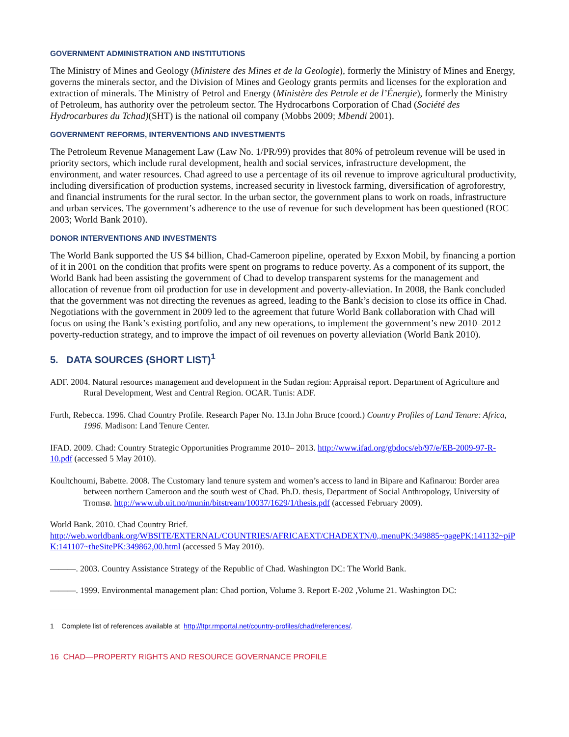GOVERNMENT ADMINISTRATION AND INSTITUTIONS
The Ministry of Mines and Geology (Ministere des Mines et de la Geologie), formerly the Ministry of Mines and Energy, governs the minerals sector, and the Division of Mines and Geology grants permits and licenses for the exploration and extraction of minerals. The Ministry of Petrol and Energy (Ministère des Petrole et de l’Énergie), formerly the Ministry of Petroleum, has authority over the petroleum sector. The Hydrocarbons Corporation of Chad (Société des Hydrocarbures du Tchad)(SHT) is the national oil company (Mobbs 2009; Mbendi 2001).
GOVERNMENT REFORMS, INTERVENTIONS AND INVESTMENTS
The Petroleum Revenue Management Law (Law No. 1/PR/99) provides that 80% of petroleum revenue will be used in priority sectors, which include rural development, health and social services, infrastructure development, the environment, and water resources. Chad agreed to use a percentage of its oil revenue to improve agricultural productivity, including diversification of production systems, increased security in livestock farming, diversification of agroforestry, and financial instruments for the rural sector. In the urban sector, the government plans to work on roads, infrastructure and urban services. The government’s adherence to the use of revenue for such development has been questioned (ROC 2003; World Bank 2010).
DONOR INTERVENTIONS AND INVESTMENTS
The World Bank supported the US $4 billion, Chad-Cameroon pipeline, operated by Exxon Mobil, by financing a portion of it in 2001 on the condition that profits were spent on programs to reduce poverty. As a component of its support, the World Bank had been assisting the government of Chad to develop transparent systems for the management and allocation of revenue from oil production for use in development and poverty-alleviation. In 2008, the Bank concluded that the government was not directing the revenues as agreed, leading to the Bank’s decision to close its office in Chad. Negotiations with the government in 2009 led to the agreement that future World Bank collaboration with Chad will focus on using the Bank’s existing portfolio, and any new operations, to implement the government’s new 2010–2012 poverty-reduction strategy, and to improve the impact of oil revenues on poverty alleviation (World Bank 2010).
5. DATA SOURCES (SHORT LIST)<sup>1</sup>
ADF. 2004. Natural resources management and development in the Sudan region: Appraisal report. Department of Agriculture and Rural Development, West and Central Region. OCAR. Tunis: ADF.
Furth, Rebecca. 1996. Chad Country Profile. Research Paper No. 13.In John Bruce (coord.) Country Profiles of Land Tenure: Africa, 1996. Madison: Land Tenure Center.
IFAD. 2009. Chad: Country Strategic Opportunities Programme 2010– 2013. http://www.ifad.org/gbdocs/eb/97/e/EB-2009-97-R-10.pdf (accessed 5 May 2010).
Koultchoumi, Babette. 2008. The Customary land tenure system and women’s access to land in Bipare and Kafinarou: Border area between northern Cameroon and the south west of Chad. Ph.D. thesis, Department of Social Anthropology, University of Tromsø. http://www.ub.uit.no/munin/bitstream/10037/1629/1/thesis.pdf (accessed February 2009).
World Bank. 2010. Chad Country Brief.
http://web.worldbank.org/WBSITE/EXTERNAL/COUNTRIES/AFRICAEXT/CHADEXTN/0,,menuPK:349885~pagePK:141132~piPK:141107~theSitePK:349862,00.html (accessed 5 May 2010).
———. 2003. Country Assistance Strategy of the Republic of Chad. Washington DC: The World Bank.
———. 1999. Environmental management plan: Chad portion, Volume 3. Report E-202 ,Volume 21. Washington DC:
1 Complete list of references available at http://ltpr.rmportal.net/country-profiles/chad/references/.
16 CHAD—PROPERTY RIGHTS AND RESOURCE GOVERNANCE PROFILE